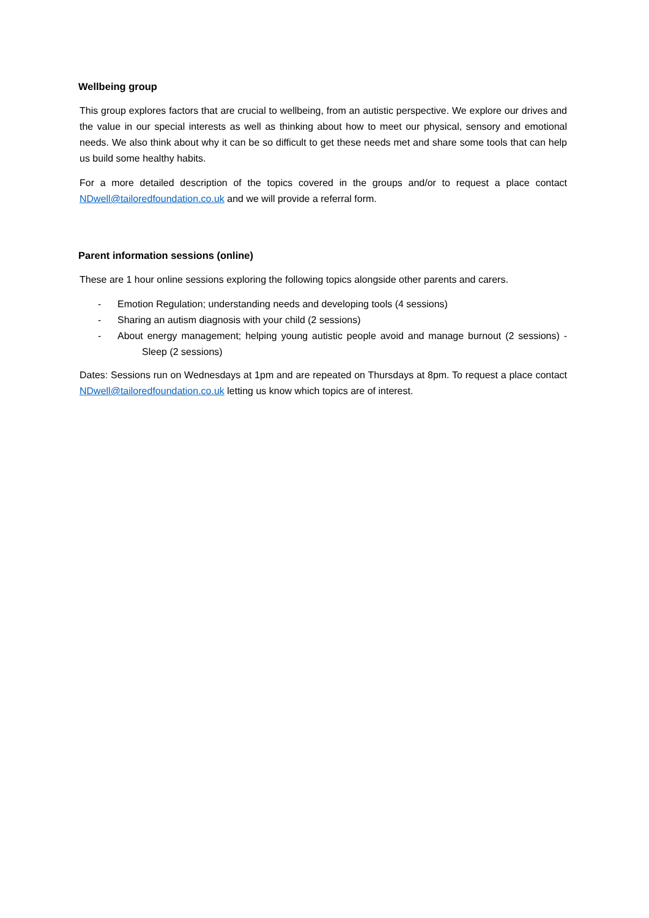Wellbeing group
This group explores factors that are crucial to wellbeing, from an autistic perspective. We explore our drives and the value in our special interests as well as thinking about how to meet our physical, sensory and emotional needs. We also think about why it can be so difficult to get these needs met and share some tools that can help us build some healthy habits.
For a more detailed description of the topics covered in the groups and/or to request a place contact NDwell@tailoredfoundation.co.uk and we will provide a referral form.
Parent information sessions (online)
These are 1 hour online sessions exploring the following topics alongside other parents and carers.
- Emotion Regulation; understanding needs and developing tools (4 sessions)
- Sharing an autism diagnosis with your child (2 sessions)
- About energy management; helping young autistic people avoid and manage burnout (2 sessions) - Sleep (2 sessions)
Dates: Sessions run on Wednesdays at 1pm and are repeated on Thursdays at 8pm. To request a place contact NDwell@tailoredfoundation.co.uk letting us know which topics are of interest.